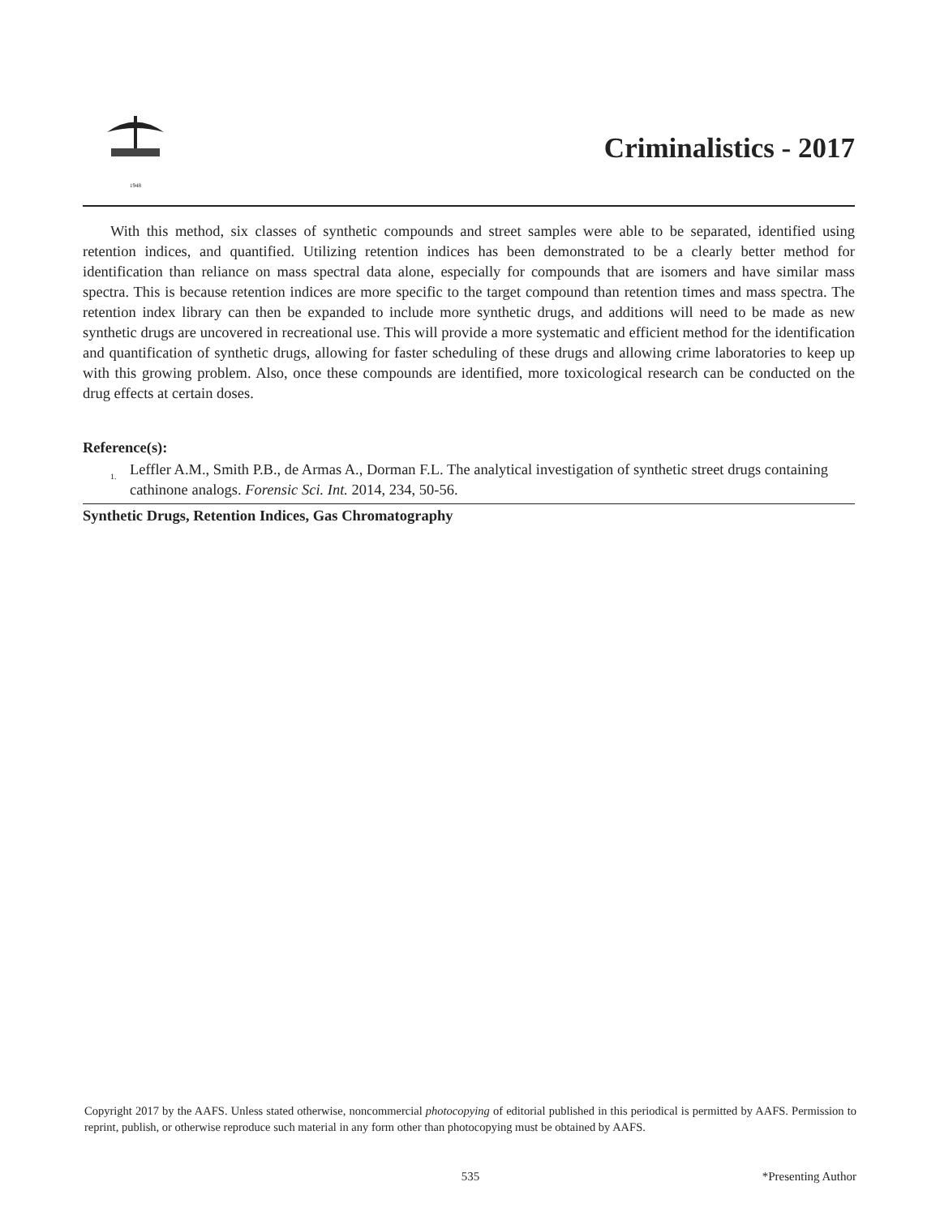1948
Criminalistics - 2017
With this method, six classes of synthetic compounds and street samples were able to be separated, identified using retention indices, and quantified. Utilizing retention indices has been demonstrated to be a clearly better method for identification than reliance on mass spectral data alone, especially for compounds that are isomers and have similar mass spectra. This is because retention indices are more specific to the target compound than retention times and mass spectra. The retention index library can then be expanded to include more synthetic drugs, and additions will need to be made as new synthetic drugs are uncovered in recreational use. This will provide a more systematic and efficient method for the identification and quantification of synthetic drugs, allowing for faster scheduling of these drugs and allowing crime laboratories to keep up with this growing problem. Also, once these compounds are identified, more toxicological research can be conducted on the drug effects at certain doses.
Reference(s):
1. Leffler A.M., Smith P.B., de Armas A., Dorman F.L. The analytical investigation of synthetic street drugs containing cathinone analogs. Forensic Sci. Int. 2014, 234, 50-56.
Synthetic Drugs, Retention Indices, Gas Chromatography
Copyright 2017 by the AAFS. Unless stated otherwise, noncommercial photocopying of editorial published in this periodical is permitted by AAFS. Permission to reprint, publish, or otherwise reproduce such material in any form other than photocopying must be obtained by AAFS.
535 *Presenting Author